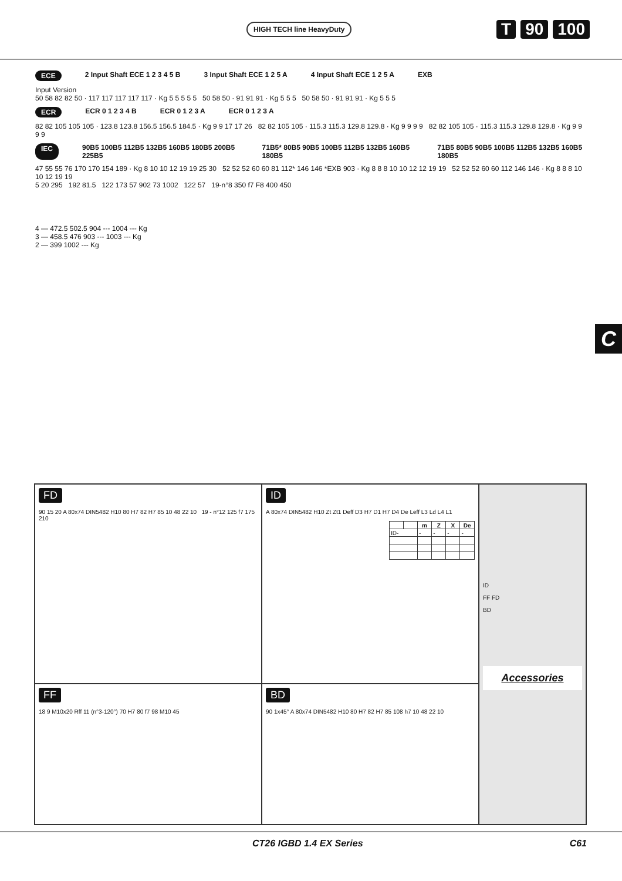HIGH TECH line HeavyDuty
T 90 100
ECE 2 Input Shaft ECE 1 2 3 4 5 B 3 Input Shaft ECE 1 2 5 A 4 Input Shaft ECE 1 2 5 A EXB
Input Version
50 58 82 82 50 · 117 117 117 117 117 · Kg 5 5 5 5 5 50 58 50 · 91 91 91 · Kg 5 5 5 50 58 50 · 91 91 91 · Kg 5 5 5
ECR ECR 0 1 2 3 4 B ECR 0 1 2 3 A ECR 0 1 2 3 A
82 82 105 105 105 · 123.8 123.8 156.5 156.5 184.5 · Kg 9 9 17 17 26 82 82 105 105 · 115.3 115.3 129.8 129.8 · Kg 9 9 9 9 82 82 105 105 · 115.3 115.3 129.8 129.8 · Kg 9 9 9 9
IEC 90B5 100B5 112B5 132B5 160B5 180B5 200B5 225B5 71B5* 80B5 90B5 100B5 112B5 132B5 160B5 180B5 71B5 80B5 90B5 100B5 112B5 132B5 160B5 180B5
47 55 55 76 170 170 154 189 · Kg 8 10 10 12 19 19 25 30 52 52 52 60 60 81 112* 146 146 *EXB 903 · Kg 8 8 8 10 10 12 12 19 19 52 52 52 60 60 112 146 146 · Kg 8 8 8 10 10 12 19 19
5 20 295 192 81.5 122 173 57 902 73 1002 122 57 19-n°8 350 f7 F8 400 450
4 — 472.5 502.5 904 --- 1004 --- Kg
3 — 458.5 476 903 --- 1003 --- Kg
2 — 399 1002 --- Kg
C
FD
90 15 20 A 80x74 DIN5482 H10 80 H7 82 H7 85 10 48 22 10 19 - n°12 125 f7 175 210
ID
A 80x74 DIN5482 H10 Zt Zt1 Deff D3 H7 D1 H7 D4 De Leff L3 Ld L4 L1
| | | m | Z | X | De |
| --- | --- | --- | --- | --- | --- |
| ID- | | - | - | - | - |
ID
FF FD
BD
Accessories
FF
18 9 M10x20 Rff 11 (n°3-120°) 70 H7 80 f7 98 M10 45
BD
90 1x45° A 80x74 DIN5482 H10 80 H7 82 H7 85 108 h7 10 48 22 10
CT26 IGBD 1.4 EX Series C61